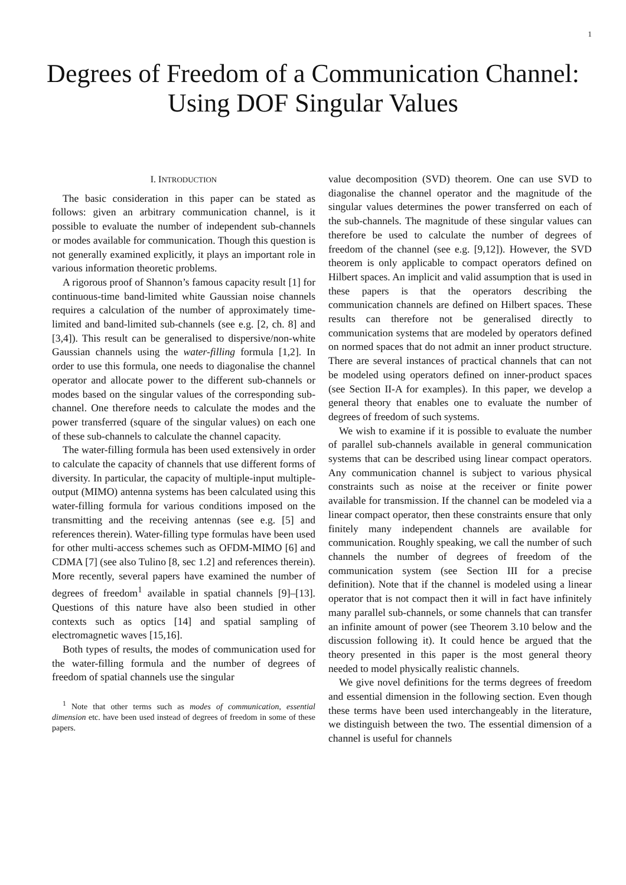1
Degrees of Freedom of a Communication Channel:
Using DOF Singular Values
I. INTRODUCTION
The basic consideration in this paper can be stated as follows: given an arbitrary communication channel, is it possible to evaluate the number of independent sub-channels or modes available for communication. Though this question is not generally examined explicitly, it plays an important role in various information theoretic problems.
A rigorous proof of Shannon’s famous capacity result [1] for continuous-time band-limited white Gaussian noise channels requires a calculation of the number of approximately time-limited and band-limited sub-channels (see e.g. [2, ch. 8] and [3,4]). This result can be generalised to dispersive/non-white Gaussian channels using the water-filling formula [1,2]. In order to use this formula, one needs to diagonalise the channel operator and allocate power to the different sub-channels or modes based on the singular values of the corresponding sub-channel. One therefore needs to calculate the modes and the power transferred (square of the singular values) on each one of these sub-channels to calculate the channel capacity.
The water-filling formula has been used extensively in order to calculate the capacity of channels that use different forms of diversity. In particular, the capacity of multiple-input multiple-output (MIMO) antenna systems has been calculated using this water-filling formula for various conditions imposed on the transmitting and the receiving antennas (see e.g. [5] and references therein). Water-filling type formulas have been used for other multi-access schemes such as OFDM-MIMO [6] and CDMA [7] (see also Tulino [8, sec 1.2] and references therein). More recently, several papers have examined the number of degrees of freedom<sup>1</sup> available in spatial channels [9]–[13]. Questions of this nature have also been studied in other contexts such as optics [14] and spatial sampling of electromagnetic waves [15,16].
Both types of results, the modes of communication used for the water-filling formula and the number of degrees of freedom of spatial channels use the singular
<sup>1</sup> Note that other terms such as modes of communication, essential dimension etc. have been used instead of degrees of freedom in some of these papers.
value decomposition (SVD) theorem. One can use SVD to diagonalise the channel operator and the magnitude of the singular values determines the power transferred on each of the sub-channels. The magnitude of these singular values can therefore be used to calculate the number of degrees of freedom of the channel (see e.g. [9,12]). However, the SVD theorem is only applicable to compact operators defined on Hilbert spaces. An implicit and valid assumption that is used in these papers is that the operators describing the communication channels are defined on Hilbert spaces. These results can therefore not be generalised directly to communication systems that are modeled by operators defined on normed spaces that do not admit an inner product structure. There are several instances of practical channels that can not be modeled using operators defined on inner-product spaces (see Section II-A for examples). In this paper, we develop a general theory that enables one to evaluate the number of degrees of freedom of such systems.
We wish to examine if it is possible to evaluate the number of parallel sub-channels available in general communication systems that can be described using linear compact operators. Any communication channel is subject to various physical constraints such as noise at the receiver or finite power available for transmission. If the channel can be modeled via a linear compact operator, then these constraints ensure that only finitely many independent channels are available for communication. Roughly speaking, we call the number of such channels the number of degrees of freedom of the communication system (see Section III for a precise definition). Note that if the channel is modeled using a linear operator that is not compact then it will in fact have infinitely many parallel sub-channels, or some channels that can transfer an infinite amount of power (see Theorem 3.10 below and the discussion following it). It could hence be argued that the theory presented in this paper is the most general theory needed to model physically realistic channels.
We give novel definitions for the terms degrees of freedom and essential dimension in the following section. Even though these terms have been used interchangeably in the literature, we distinguish between the two. The essential dimension of a channel is useful for channels